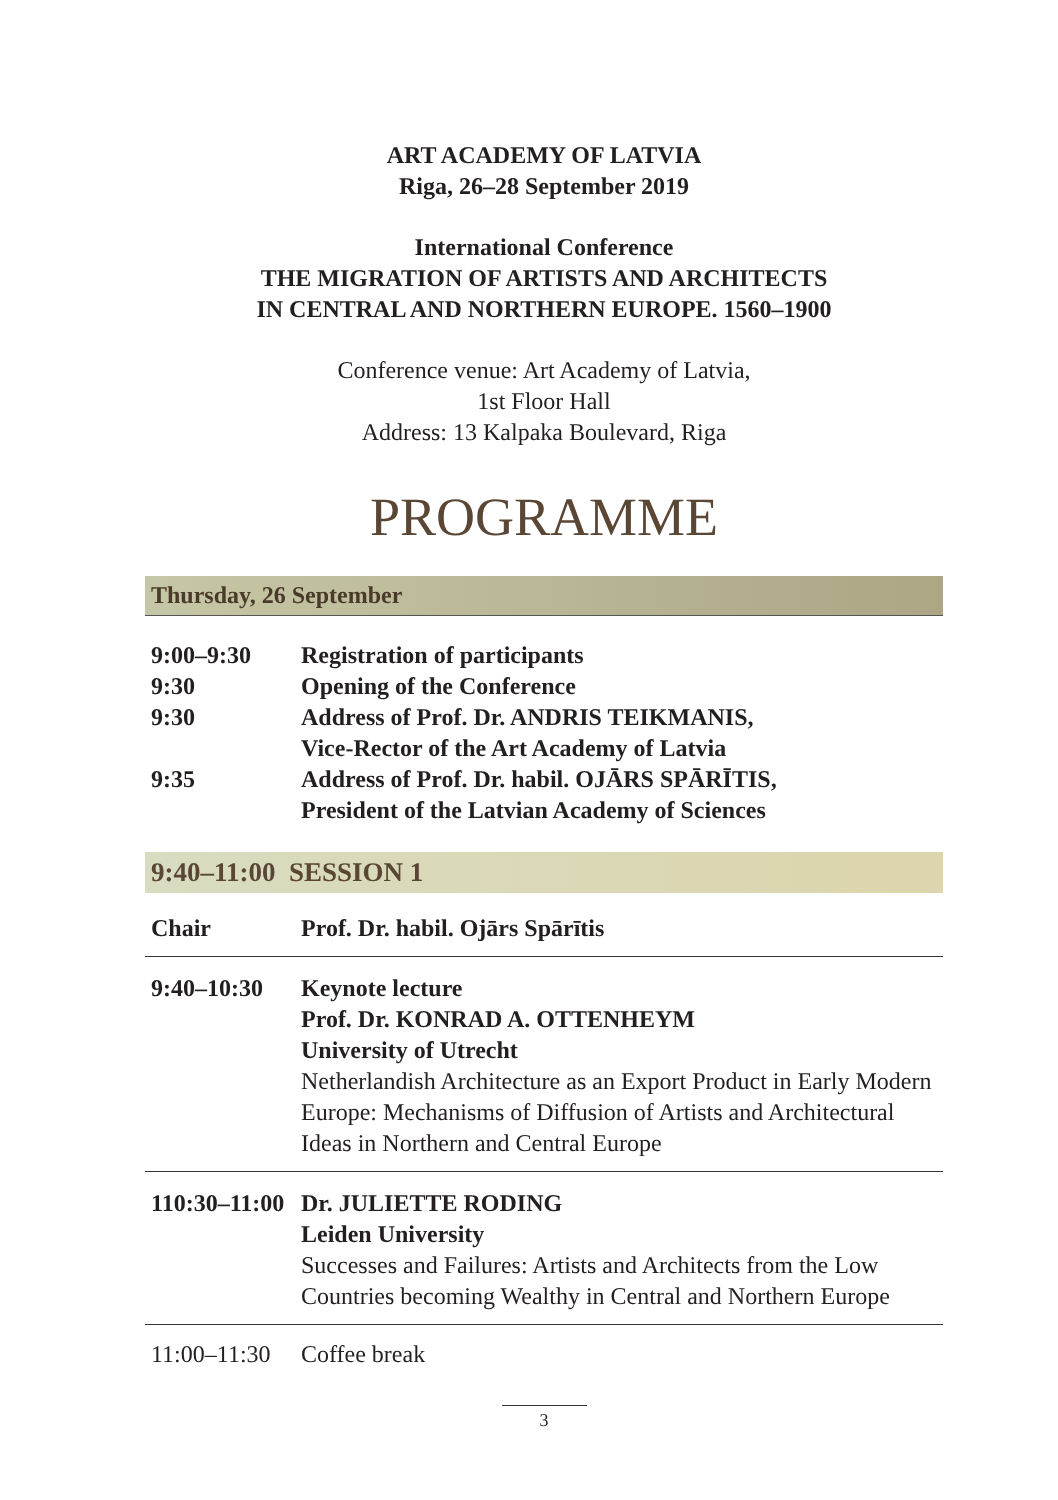ART ACADEMY OF LATVIA
Riga, 26–28 September 2019
International Conference
THE MIGRATION OF ARTISTS AND ARCHITECTS
IN CENTRAL AND NORTHERN EUROPE. 1560–1900
Conference venue: Art Academy of Latvia,
1st Floor Hall
Address: 13 Kalpaka Boulevard, Riga
PROGRAMME
Thursday, 26 September
| 9:00–9:30 | Registration of participants |
| 9:30 | Opening of the Conference |
| 9:30 | Address of Prof. Dr. ANDRIS TEIKMANIS, Vice-Rector of the Art Academy of Latvia |
| 9:35 | Address of Prof. Dr. habil. OJĀRS SPĀRĪTIS, President of the Latvian Academy of Sciences |
9:40–11:00 SESSION 1
| Chair | Prof. Dr. habil. Ojārs Spārītis |
| 9:40–10:30 | Keynote lecture Prof. Dr. KONRAD A. OTTENHEYM University of Utrecht Netherlandish Architecture as an Export Product in Early Modern Europe: Mechanisms of Diffusion of Artists and Architectural Ideas in Northern and Central Europe |
| 110:30–11:00 | Dr. JULIETTE RODING Leiden University Successes and Failures: Artists and Architects from the Low Countries becoming Wealthy in Central and Northern Europe |
| 11:00–11:30 | Coffee break |
3